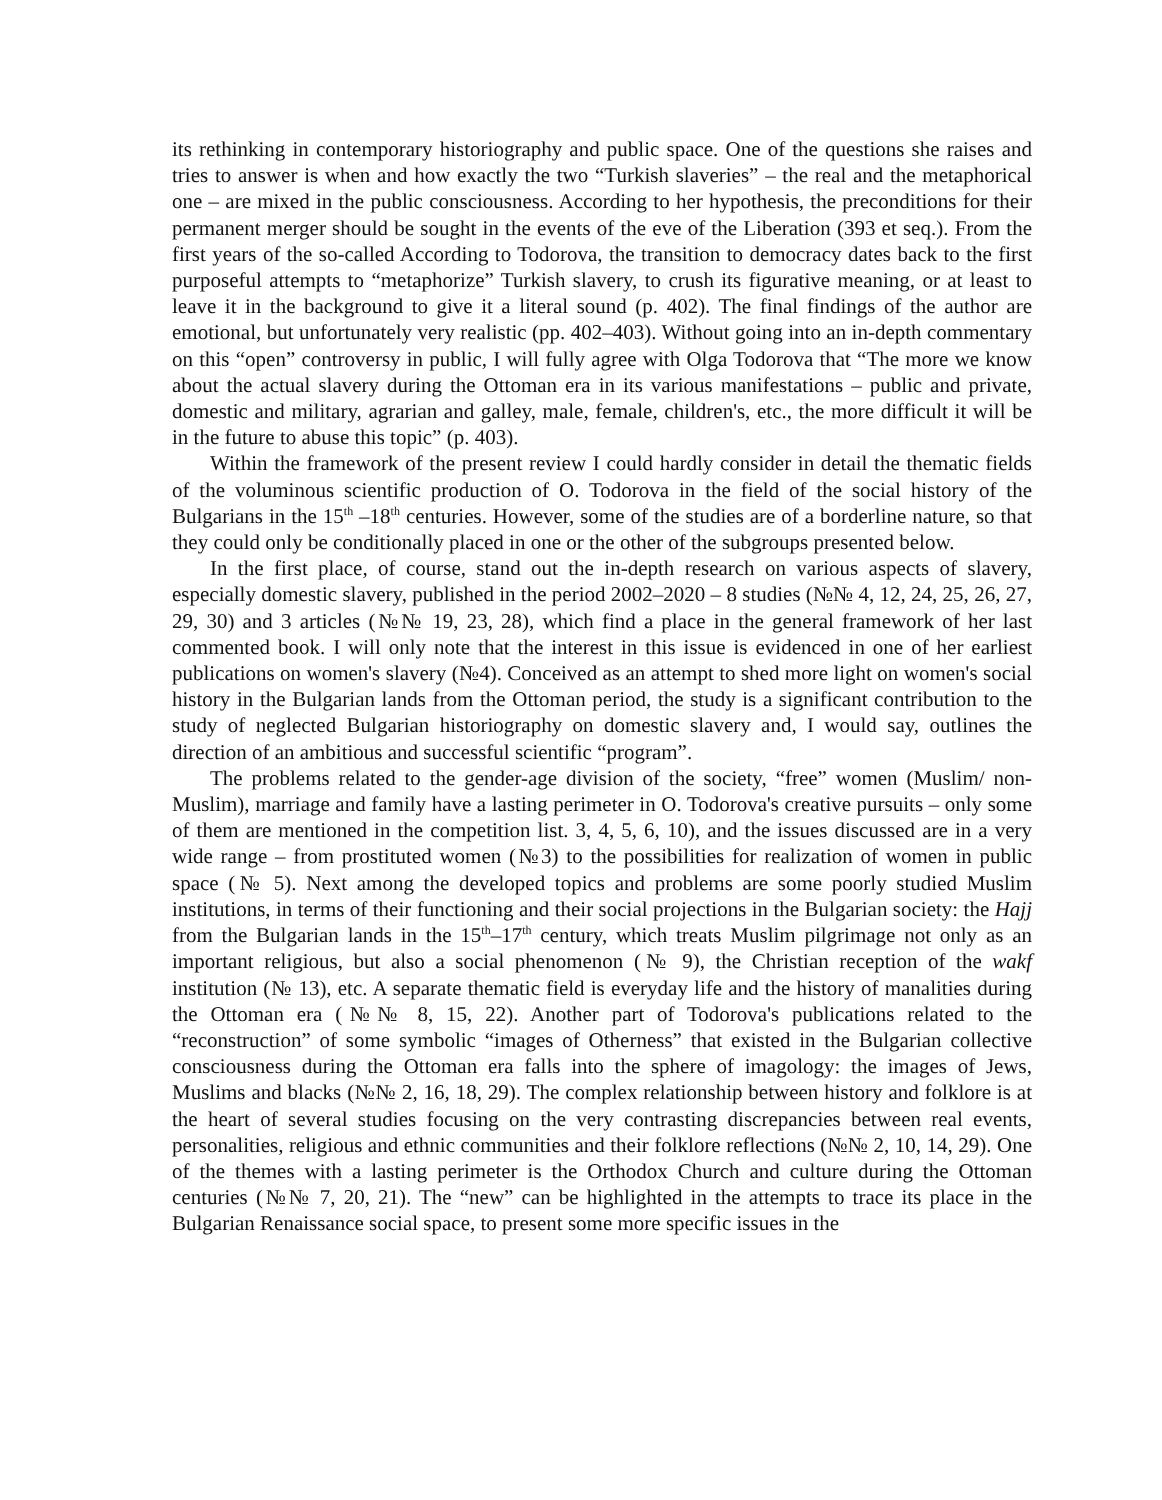its rethinking in contemporary historiography and public space. One of the questions she raises and tries to answer is when and how exactly the two “Turkish slaveries” – the real and the metaphorical one – are mixed in the public consciousness. According to her hypothesis, the preconditions for their permanent merger should be sought in the events of the eve of the Liberation (393 et seq.). From the first years of the so-called According to Todorova, the transition to democracy dates back to the first purposeful attempts to “metaphorize” Turkish slavery, to crush its figurative meaning, or at least to leave it in the background to give it a literal sound (p. 402). The final findings of the author are emotional, but unfortunately very realistic (pp. 402–403). Without going into an in-depth commentary on this “open” controversy in public, I will fully agree with Olga Todorova that “The more we know about the actual slavery during the Ottoman era in its various manifestations – public and private, domestic and military, agrarian and galley, male, female, children's, etc., the more difficult it will be in the future to abuse this topic” (p. 403).
Within the framework of the present review I could hardly consider in detail the thematic fields of the voluminous scientific production of O. Todorova in the field of the social history of the Bulgarians in the 15<sup>th</sup> –18<sup>th</sup> centuries. However, some of the studies are of a borderline nature, so that they could only be conditionally placed in one or the other of the subgroups presented below.
In the first place, of course, stand out the in-depth research on various aspects of slavery, especially domestic slavery, published in the period 2002–2020 – 8 studies (№№ 4, 12, 24, 25, 26, 27, 29, 30) and 3 articles (№№ 19, 23, 28), which find a place in the general framework of her last commented book. I will only note that the interest in this issue is evidenced in one of her earliest publications on women's slavery (№4). Conceived as an attempt to shed more light on women's social history in the Bulgarian lands from the Ottoman period, the study is a significant contribution to the study of neglected Bulgarian historiography on domestic slavery and, I would say, outlines the direction of an ambitious and successful scientific “program”.
The problems related to the gender-age division of the society, “free” women (Muslim/ non-Muslim), marriage and family have a lasting perimeter in O. Todorova's creative pursuits – only some of them are mentioned in the competition list. 3, 4, 5, 6, 10), and the issues discussed are in a very wide range – from prostituted women (№3) to the possibilities for realization of women in public space (№ 5). Next among the developed topics and problems are some poorly studied Muslim institutions, in terms of their functioning and their social projections in the Bulgarian society: the Hajj from the Bulgarian lands in the 15<sup>th</sup>–17<sup>th</sup> century, which treats Muslim pilgrimage not only as an important religious, but also a social phenomenon (№ 9), the Christian reception of the wakf institution (№ 13), etc. A separate thematic field is everyday life and the history of manalities during the Ottoman era (№№ 8, 15, 22). Another part of Todorova's publications related to the “reconstruction” of some symbolic “images of Otherness” that existed in the Bulgarian collective consciousness during the Ottoman era falls into the sphere of imagology: the images of Jews, Muslims and blacks (№№ 2, 16, 18, 29). The complex relationship between history and folklore is at the heart of several studies focusing on the very contrasting discrepancies between real events, personalities, religious and ethnic communities and their folklore reflections (№№ 2, 10, 14, 29). One of the themes with a lasting perimeter is the Orthodox Church and culture during the Ottoman centuries (№№ 7, 20, 21). The “new” can be highlighted in the attempts to trace its place in the Bulgarian Renaissance social space, to present some more specific issues in the